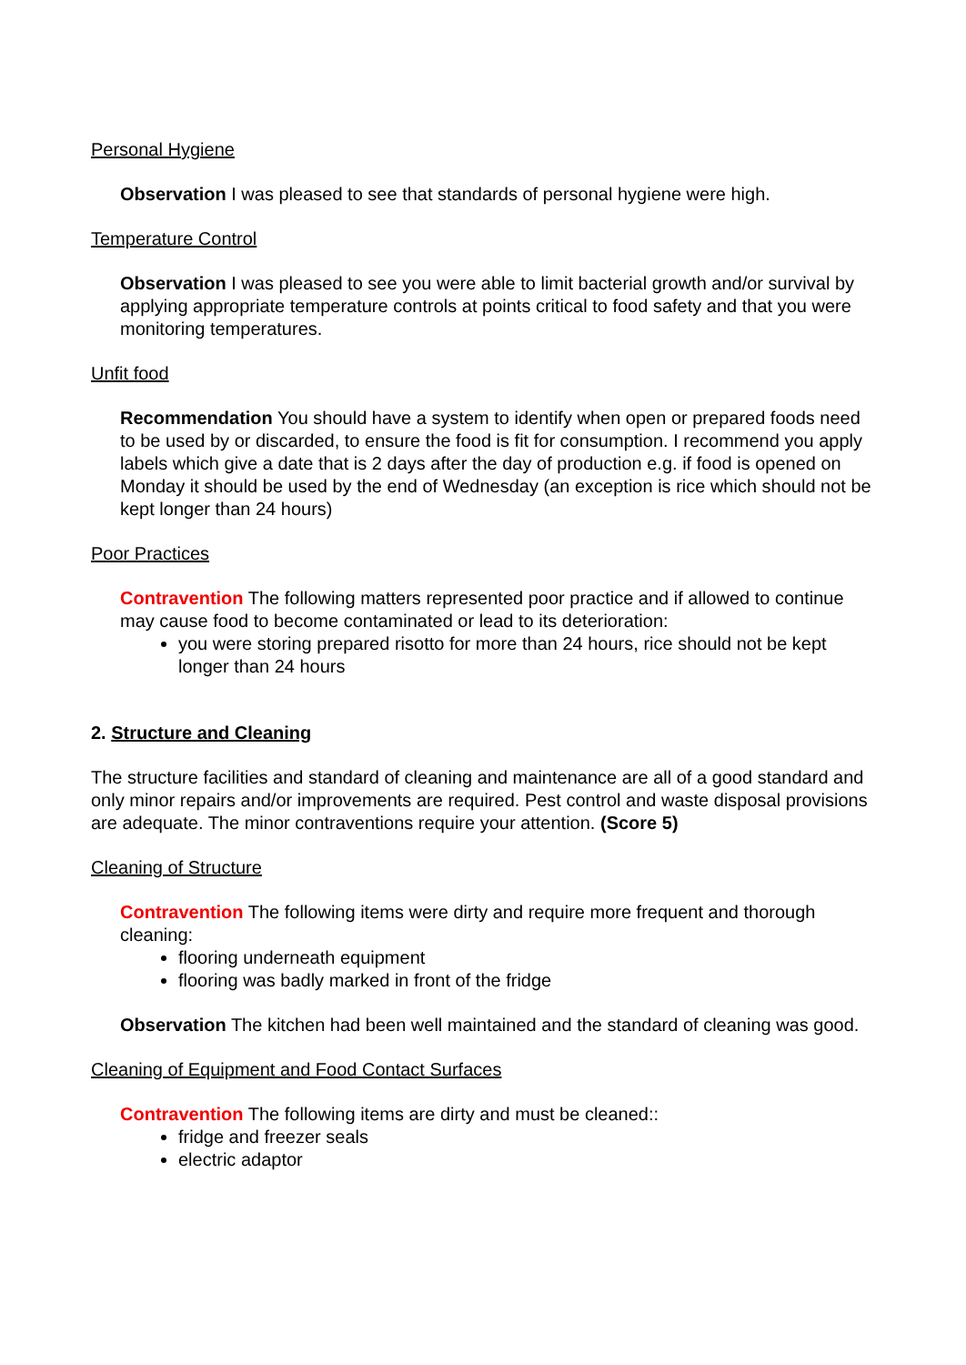Personal Hygiene
Observation I was pleased to see that standards of personal hygiene were high.
Temperature Control
Observation I was pleased to see you were able to limit bacterial growth and/or survival by applying appropriate temperature controls at points critical to food safety and that you were monitoring temperatures.
Unfit food
Recommendation You should have a system to identify when open or prepared foods need to be used by or discarded, to ensure the food is fit for consumption. I recommend you apply labels which give a date that is 2 days after the day of production e.g. if food is opened on Monday it should be used by the end of Wednesday (an exception is rice which should not be kept longer than 24 hours)
Poor Practices
Contravention The following matters represented poor practice and if allowed to continue may cause food to become contaminated or lead to its deterioration:
you were storing prepared risotto for more than 24 hours, rice should not be kept longer than 24 hours
2. Structure and Cleaning
The structure facilities and standard of cleaning and maintenance are all of a good standard and only minor repairs and/or improvements are required. Pest control and waste disposal provisions are adequate. The minor contraventions require your attention. (Score 5)
Cleaning of Structure
Contravention The following items were dirty and require more frequent and thorough cleaning:
flooring underneath equipment
flooring was badly marked in front of the fridge
Observation The kitchen had been well maintained and the standard of cleaning was good.
Cleaning of Equipment and Food Contact Surfaces
Contravention The following items are dirty and must be cleaned::
fridge and freezer seals
electric adaptor